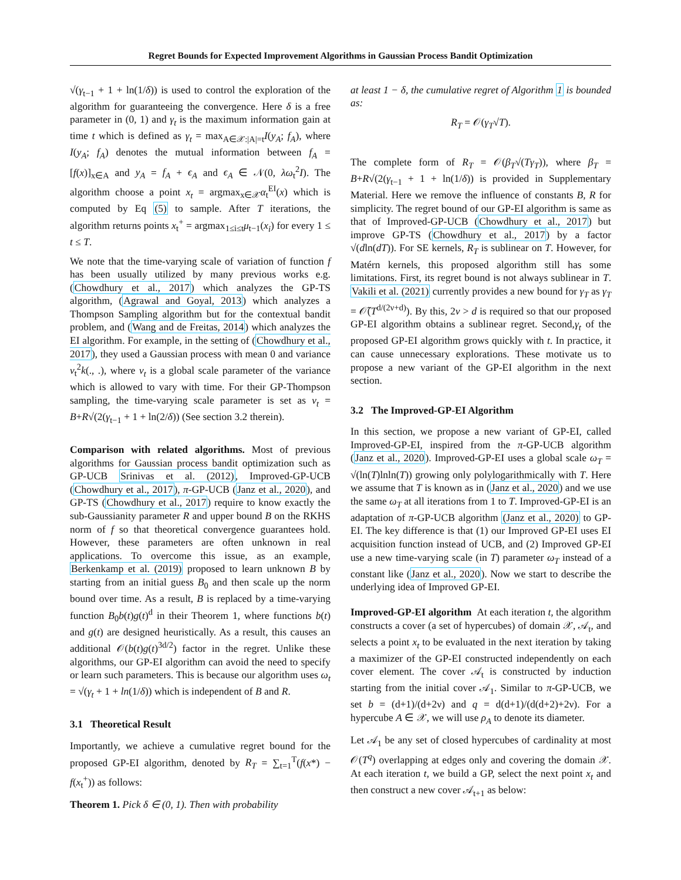Regret Bounds for Expected Improvement Algorithms in Gaussian Process Bandit Optimization
√(γ<sub>t−1</sub> + 1 + ln(1/δ)) is used to control the exploration of the algorithm for guaranteeing the convergence. Here δ is a free parameter in (0, 1) and γ<sub>t</sub> is the maximum information gain at time t which is defined as γ<sub>t</sub> = max<sub>A∈𝒳:|A|=t</sub>I(y<sub>A</sub>; f<sub>A</sub>), where I(y<sub>A</sub>; f<sub>A</sub>) denotes the mutual information between f<sub>A</sub> = [f(x)]<sub>x∈A</sub> and y<sub>A</sub> = f<sub>A</sub> + ϵ<sub>A</sub> and ϵ<sub>A</sub> ∈ 𝒩(0, λω<sub>t</sub><sup>2</sup>I). The algorithm choose a point x<sub>t</sub> = argmax<sub>x∈𝒳</sub>α<sub>t</sub><sup>EI</sup>(x) which is computed by Eq (5) to sample. After T iterations, the algorithm returns points x<sub>t</sub><sup>+</sup> = argmax<sub>1≤i≤t</sub>μ<sub>t−1</sub>(x<sub>i</sub>) for every 1 ≤ t ≤ T.
We note that the time-varying scale of variation of function f has been usually utilized by many previous works e.g. (Chowdhury et al., 2017) which analyzes the GP-TS algorithm, (Agrawal and Goyal, 2013) which analyzes a Thompson Sampling algorithm but for the contextual bandit problem, and (Wang and de Freitas, 2014) which analyzes the EI algorithm. For example, in the setting of (Chowdhury et al., 2017), they used a Gaussian process with mean 0 and variance v<sub>t</sub><sup>2</sup>k(., .), where v<sub>t</sub> is a global scale parameter of the variance which is allowed to vary with time. For their GP-Thompson sampling, the time-varying scale parameter is set as v<sub>t</sub> = B+R√(2(γ<sub>t−1</sub> + 1 + ln(2/δ)) (See section 3.2 therein).
Comparison with related algorithms. Most of previous algorithms for Gaussian process bandit optimization such as GP-UCB Srinivas et al. (2012), Improved-GP-UCB (Chowdhury et al., 2017), π-GP-UCB (Janz et al., 2020), and GP-TS (Chowdhury et al., 2017) require to know exactly the sub-Gaussianity parameter R and upper bound B on the RKHS norm of f so that theoretical convergence guarantees hold. However, these parameters are often unknown in real applications. To overcome this issue, as an example, Berkenkamp et al. (2019) proposed to learn unknown B by starting from an initial guess B<sub>0</sub> and then scale up the norm bound over time. As a result, B is replaced by a time-varying function B<sub>0</sub>b(t)g(t)<sup>d</sup> in their Theorem 1, where functions b(t) and g(t) are designed heuristically. As a result, this causes an additional 𝒪(b(t)g(t)<sup>3d/2</sup>) factor in the regret. Unlike these algorithms, our GP-EI algorithm can avoid the need to specify or learn such parameters. This is because our algorithm uses ω<sub>t</sub> = √(γ<sub>t</sub> + 1 + ln(1/δ)) which is independent of B and R.
3.1 Theoretical Result
Importantly, we achieve a cumulative regret bound for the proposed GP-EI algorithm, denoted by R<sub>T</sub> = ∑<sub>t=1</sub><sup>T</sup>(f(x*) − f(x<sub>t</sub><sup>+</sup>)) as follows:
Theorem 1. Pick δ ∈ (0, 1). Then with probability
at least 1 − δ, the cumulative regret of Algorithm 1 is bounded as:
R<sub>T</sub> = 𝒪(γ<sub>T</sub>√T).
The complete form of R<sub>T</sub> = 𝒪(β<sub>T</sub>√(Tγ<sub>T</sub>)), where β<sub>T</sub> = B+R√(2(γ<sub>t−1</sub> + 1 + ln(1/δ)) is provided in Supplementary Material. Here we remove the influence of constants B, R for simplicity. The regret bound of our GP-EI algorithm is same as that of Improved-GP-UCB (Chowdhury et al., 2017) but improve GP-TS (Chowdhury et al., 2017) by a factor √(dln(dT)). For SE kernels, R<sub>T</sub> is sublinear on T. However, for Matérn kernels, this proposed algorithm still has some limitations. First, its regret bound is not always sublinear in T. Vakili et al. (2021) currently provides a new bound for γ<sub>T</sub> as γ<sub>T</sub> = 𝒪̃(T<sup>d/(2ν+d)</sup>). By this, 2ν > d is required so that our proposed GP-EI algorithm obtains a sublinear regret. Second,γ<sub>t</sub> of the proposed GP-EI algorithm grows quickly with t. In practice, it can cause unnecessary explorations. These motivate us to propose a new variant of the GP-EI algorithm in the next section.
3.2 The Improved-GP-EI Algorithm
In this section, we propose a new variant of GP-EI, called Improved-GP-EI, inspired from the π-GP-UCB algorithm (Janz et al., 2020). Improved-GP-EI uses a global scale ω<sub>T</sub> = √(ln(T)lnln(T)) growing only polylogarithmically with T. Here we assume that T is known as in (Janz et al., 2020) and we use the same ω<sub>T</sub> at all iterations from 1 to T. Improved-GP-EI is an adaptation of π-GP-UCB algorithm (Janz et al., 2020) to GP-EI. The key difference is that (1) our Improved GP-EI uses EI acquisition function instead of UCB, and (2) Improved GP-EI use a new time-varying scale (in T) parameter ω<sub>T</sub> instead of a constant like (Janz et al., 2020). Now we start to describe the underlying idea of Improved GP-EI.
Improved-GP-EI algorithm At each iteration t, the algorithm constructs a cover (a set of hypercubes) of domain 𝒳, 𝒜<sub>t</sub>, and selects a point x<sub>t</sub> to be evaluated in the next iteration by taking a maximizer of the GP-EI constructed independently on each cover element. The cover 𝒜<sub>t</sub> is constructed by induction starting from the initial cover 𝒜<sub>1</sub>. Similar to π-GP-UCB, we set b = (d+1)/(d+2ν) and q = d(d+1)/(d(d+2)+2ν). For a hypercube A ∈ 𝒳, we will use ρ<sub>A</sub> to denote its diameter.
Let 𝒜<sub>1</sub> be any set of closed hypercubes of cardinality at most 𝒪(T<sup>q</sup>) overlapping at edges only and covering the domain 𝒳. At each iteration t, we build a GP, select the next point x<sub>t</sub> and then construct a new cover 𝒜<sub>t+1</sub> as below: